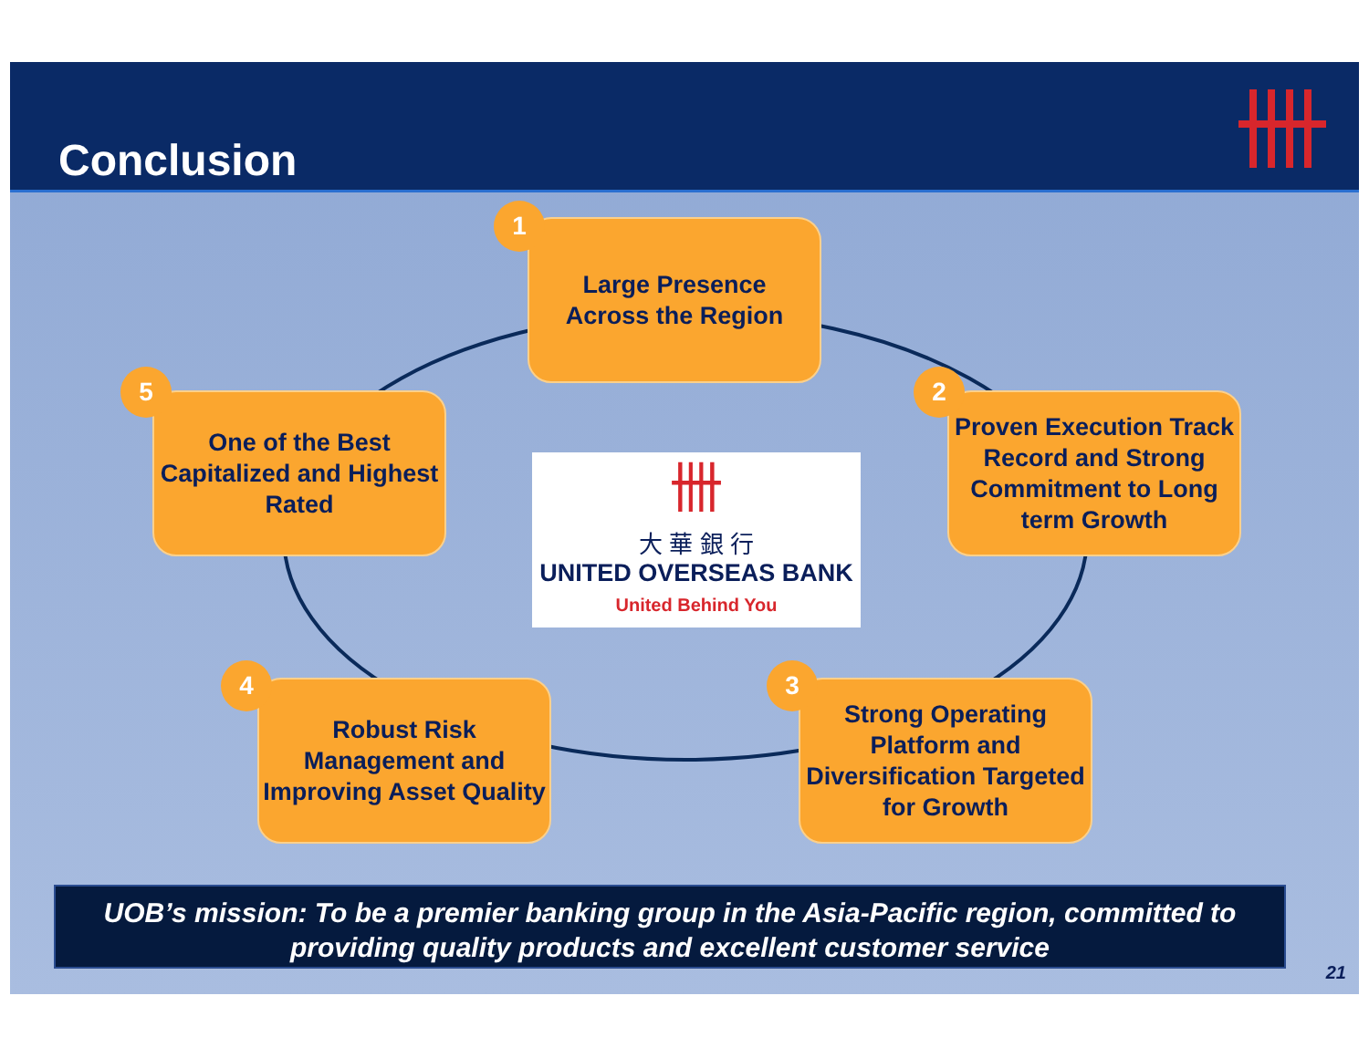Conclusion
Large Presence
Across the Region
1
Proven Execution Track Record and Strong Commitment to Long term Growth
2
Strong Operating Platform and Diversification Targeted for Growth
3
Robust Risk Management and Improving Asset Quality
4
One of the Best Capitalized and Highest Rated
5
卌
大 華 銀 行
UNITED OVERSEAS BANK
United Behind You
UOB’s mission: To be a premier banking group in the Asia-Pacific region, committed to providing quality products and excellent customer service
21